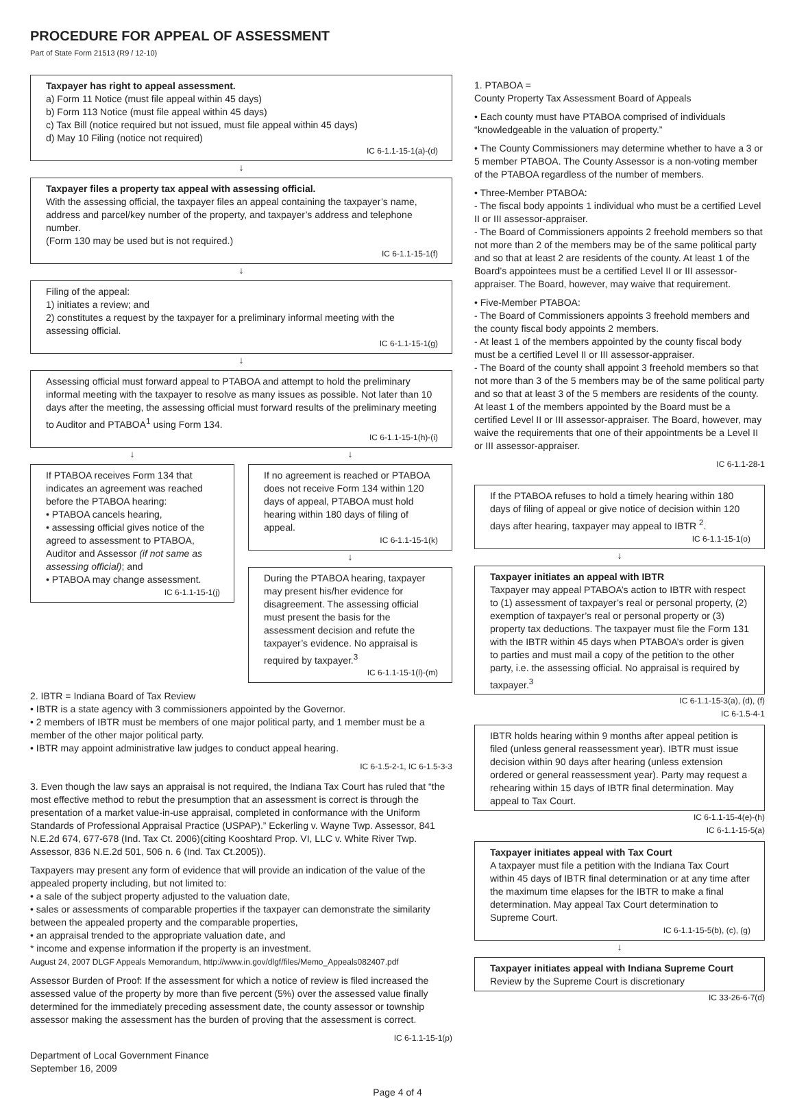PROCEDURE FOR APPEAL OF ASSESSMENT
Part of State Form 21513 (R9 / 12-10)
Taxpayer has right to appeal assessment.
a) Form 11 Notice (must file appeal within 45 days)
b) Form 113 Notice (must file appeal within 45 days)
c) Tax Bill (notice required but not issued, must file appeal within 45 days)
d) May 10 Filing (notice not required)
IC 6-1.1-15-1(a)-(d)
↓
Taxpayer files a property tax appeal with assessing official.
With the assessing official, the taxpayer files an appeal containing the taxpayer’s name, address and parcel/key number of the property, and taxpayer’s address and telephone number.
(Form 130 may be used but is not required.)
IC 6-1.1-15-1(f)
↓
Filing of the appeal:
1) initiates a review; and
2) constitutes a request by the taxpayer for a preliminary informal meeting with the assessing official.
IC 6-1.1-15-1(g)
↓
Assessing official must forward appeal to PTABOA and attempt to hold the preliminary informal meeting with the taxpayer to resolve as many issues as possible. Not later than 10 days after the meeting, the assessing official must forward results of the preliminary meeting to Auditor and PTABOA<sup>1</sup> using Form 134.
IC 6-1.1-15-1(h)-(i)
↓
If PTABOA receives Form 134 that indicates an agreement was reached before the PTABOA hearing:
• PTABOA cancels hearing,
• assessing official gives notice of the agreed to assessment to PTABOA, Auditor and Assessor (if not same as assessing official); and
• PTABOA may change assessment.
IC 6-1.1-15-1(j)
↓
If no agreement is reached or PTABOA does not receive Form 134 within 120 days of appeal, PTABOA must hold hearing within 180 days of filing of appeal.
IC 6-1.1-15-1(k)
↓
During the PTABOA hearing, taxpayer may present his/her evidence for disagreement. The assessing official must present the basis for the assessment decision and refute the taxpayer’s evidence. No appraisal is required by taxpayer.<sup>3</sup>
IC 6-1.1-15-1(l)-(m)
2. IBTR = Indiana Board of Tax Review
• IBTR is a state agency with 3 commissioners appointed by the Governor.
• 2 members of IBTR must be members of one major political party, and 1 member must be a member of the other major political party.
• IBTR may appoint administrative law judges to conduct appeal hearing.
IC 6-1.5-2-1, IC 6-1.5-3-3
3. Even though the law says an appraisal is not required, the Indiana Tax Court has ruled that “the most effective method to rebut the presumption that an assessment is correct is through the presentation of a market value-in-use appraisal, completed in conformance with the Uniform Standards of Professional Appraisal Practice (USPAP).” Eckerling v. Wayne Twp. Assessor, 841 N.E.2d 674, 677-678 (Ind. Tax Ct. 2006)(citing Kooshtard Prop. VI, LLC v. White River Twp. Assessor, 836 N.E.2d 501, 506 n. 6 (Ind. Tax Ct.2005)).
Taxpayers may present any form of evidence that will provide an indication of the value of the appealed property including, but not limited to:
• a sale of the subject property adjusted to the valuation date,
• sales or assessments of comparable properties if the taxpayer can demonstrate the similarity between the appealed property and the comparable properties,
• an appraisal trended to the appropriate valuation date, and
* income and expense information if the property is an investment.
August 24, 2007 DLGF Appeals Memorandum, http://www.in.gov/dlgf/files/Memo_Appeals082407.pdf
Assessor Burden of Proof: If the assessment for which a notice of review is filed increased the assessed value of the property by more than five percent (5%) over the assessed value finally determined for the immediately preceding assessment date, the county assessor or township assessor making the assessment has the burden of proving that the assessment is correct.
IC 6-1.1-15-1(p)
Department of Local Government Finance
September 16, 2009
1. PTABOA =
County Property Tax Assessment Board of Appeals
• Each county must have PTABOA comprised of individuals “knowledgeable in the valuation of property.”
• The County Commissioners may determine whether to have a 3 or 5 member PTABOA. The County Assessor is a non-voting member of the PTABOA regardless of the number of members.
• Three-Member PTABOA:
- The fiscal body appoints 1 individual who must be a certified Level II or III assessor-appraiser.
- The Board of Commissioners appoints 2 freehold members so that not more than 2 of the members may be of the same political party and so that at least 2 are residents of the county. At least 1 of the Board’s appointees must be a certified Level II or III assessor-appraiser. The Board, however, may waive that requirement.
• Five-Member PTABOA:
- The Board of Commissioners appoints 3 freehold members and the county fiscal body appoints 2 members.
- At least 1 of the members appointed by the county fiscal body must be a certified Level II or III assessor-appraiser.
- The Board of the county shall appoint 3 freehold members so that not more than 3 of the 5 members may be of the same political party and so that at least 3 of the 5 members are residents of the county. At least 1 of the members appointed by the Board must be a certified Level II or III assessor-appraiser. The Board, however, may waive the requirements that one of their appointments be a Level II or III assessor-appraiser.
IC 6-1.1-28-1
If the PTABOA refuses to hold a timely hearing within 180 days of filing of appeal or give notice of decision within 120 days after hearing, taxpayer may appeal to IBTR <sup>2</sup>.
IC 6-1.1-15-1(o)
↓
Taxpayer initiates an appeal with IBTR
Taxpayer may appeal PTABOA’s action to IBTR with respect to (1) assessment of taxpayer’s real or personal property, (2) exemption of taxpayer’s real or personal property or (3) property tax deductions. The taxpayer must file the Form 131 with the IBTR within 45 days when PTABOA’s order is given to parties and must mail a copy of the petition to the other party, i.e. the assessing official. No appraisal is required by taxpayer.<sup>3</sup>
IC 6-1.1-15-3(a), (d), (f)
IC 6-1.5-4-1
IBTR holds hearing within 9 months after appeal petition is filed (unless general reassessment year). IBTR must issue decision within 90 days after hearing (unless extension ordered or general reassessment year). Party may request a rehearing within 15 days of IBTR final determination. May appeal to Tax Court.
IC 6-1.1-15-4(e)-(h)
IC 6-1.1-15-5(a)
Taxpayer initiates appeal with Tax Court
A taxpayer must file a petition with the Indiana Tax Court within 45 days of IBTR final determination or at any time after the maximum time elapses for the IBTR to make a final determination. May appeal Tax Court determination to Supreme Court.
IC 6-1.1-15-5(b), (c), (g)
↓
Taxpayer initiates appeal with Indiana Supreme Court
Review by the Supreme Court is discretionary
IC 33-26-6-7(d)
Page 4 of 4